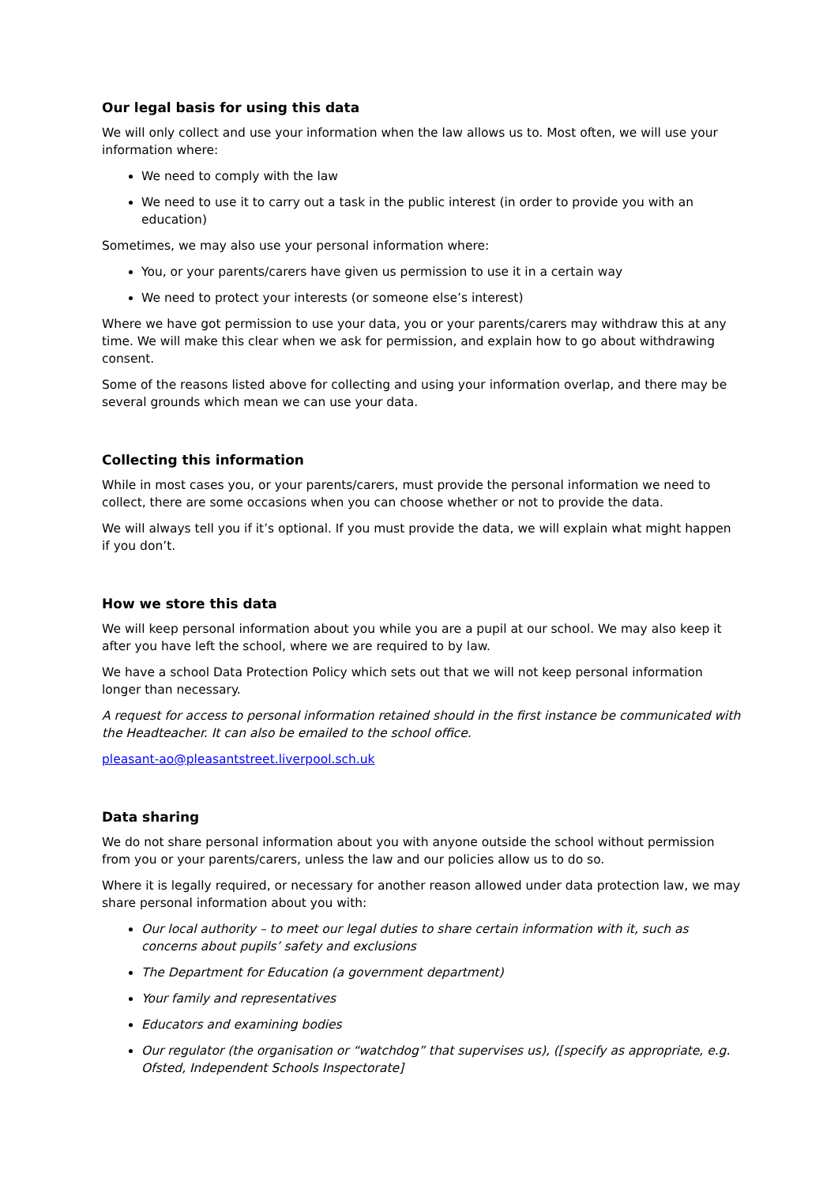Our legal basis for using this data
We will only collect and use your information when the law allows us to. Most often, we will use your information where:
We need to comply with the law
We need to use it to carry out a task in the public interest (in order to provide you with an education)
Sometimes, we may also use your personal information where:
You, or your parents/carers have given us permission to use it in a certain way
We need to protect your interests (or someone else’s interest)
Where we have got permission to use your data, you or your parents/carers may withdraw this at any time. We will make this clear when we ask for permission, and explain how to go about withdrawing consent.
Some of the reasons listed above for collecting and using your information overlap, and there may be several grounds which mean we can use your data.
Collecting this information
While in most cases you, or your parents/carers, must provide the personal information we need to collect, there are some occasions when you can choose whether or not to provide the data.
We will always tell you if it’s optional. If you must provide the data, we will explain what might happen if you don’t.
How we store this data
We will keep personal information about you while you are a pupil at our school. We may also keep it after you have left the school, where we are required to by law.
We have a school Data Protection Policy which sets out that we will not keep personal information longer than necessary.
A request for access to personal information retained should in the first instance be communicated with the Headteacher. It can also be emailed to the school office.
pleasant-ao@pleasantstreet.liverpool.sch.uk
Data sharing
We do not share personal information about you with anyone outside the school without permission from you or your parents/carers, unless the law and our policies allow us to do so.
Where it is legally required, or necessary for another reason allowed under data protection law, we may share personal information about you with:
Our local authority – to meet our legal duties to share certain information with it, such as concerns about pupils’ safety and exclusions
The Department for Education (a government department)
Your family and representatives
Educators and examining bodies
Our regulator (the organisation or “watchdog” that supervises us), ([specify as appropriate, e.g. Ofsted, Independent Schools Inspectorate]